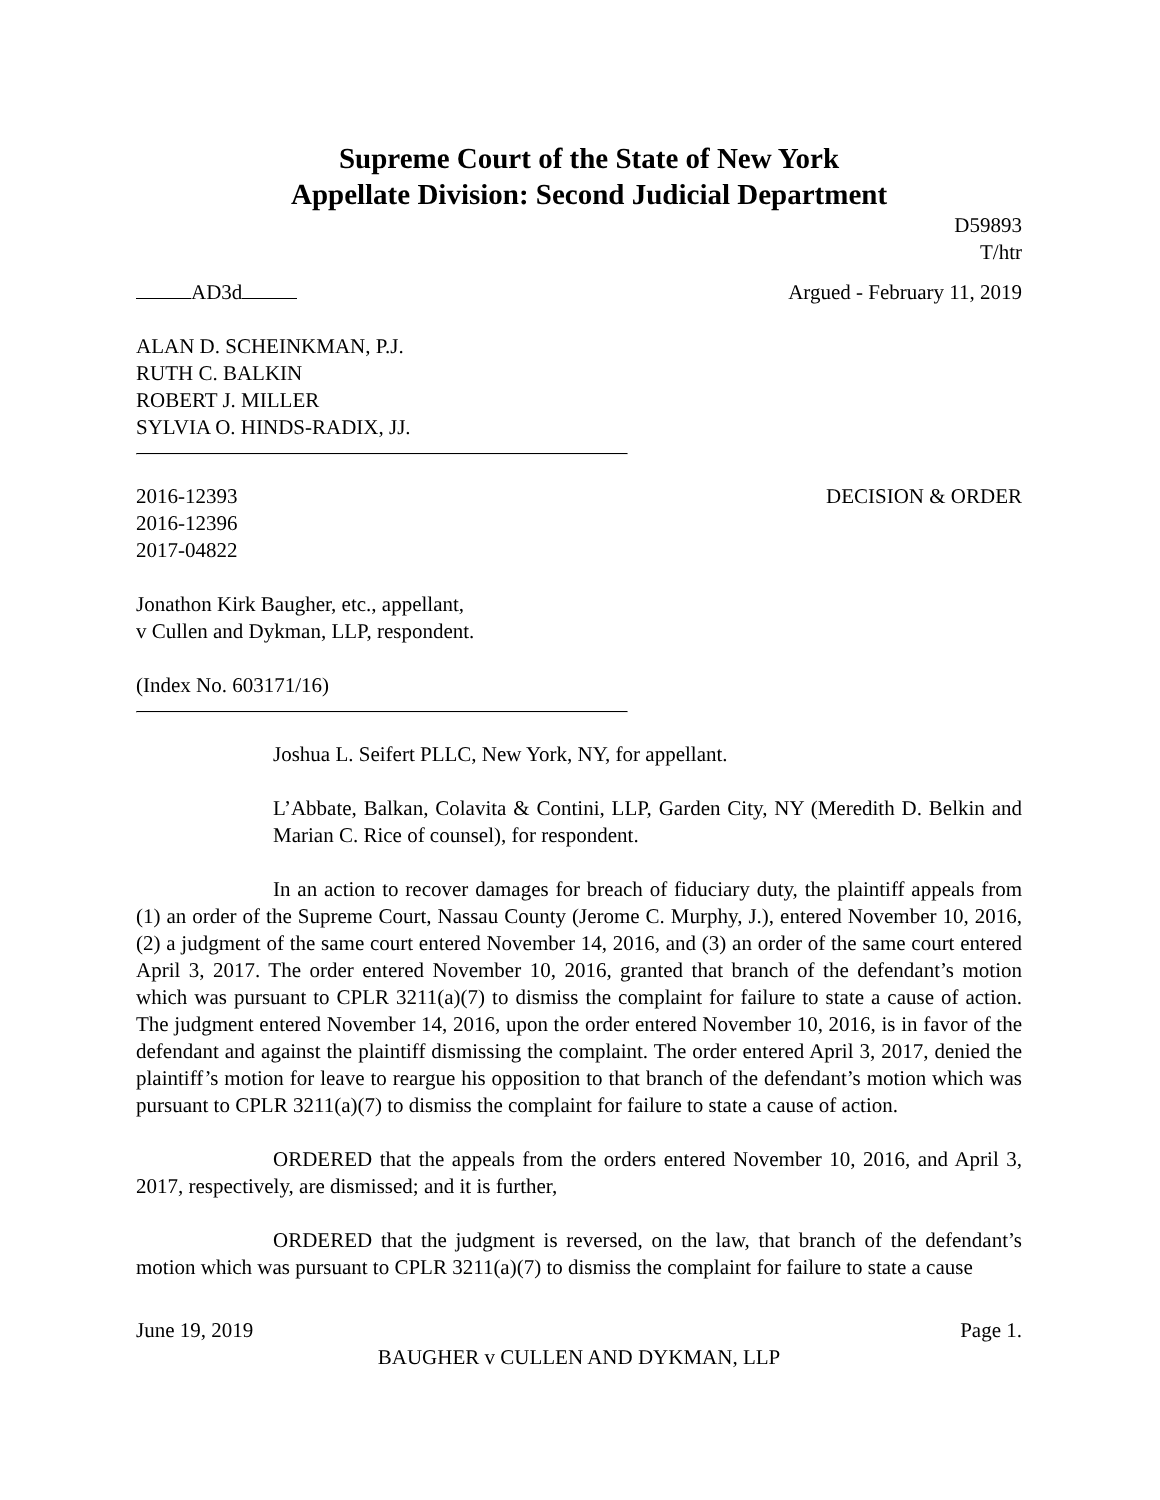Supreme Court of the State of New York
Appellate Division: Second Judicial Department
D59893
T/htr
AD3d Argued - February 11, 2019
ALAN D. SCHEINKMAN, P.J.
RUTH C. BALKIN
ROBERT J. MILLER
SYLVIA O. HINDS-RADIX, JJ.
2016-12393
2016-12396
2017-04822 DECISION & ORDER
Jonathon Kirk Baugher, etc., appellant,
v Cullen and Dykman, LLP, respondent.
(Index No. 603171/16)
Joshua L. Seifert PLLC, New York, NY, for appellant.
L’Abbate, Balkan, Colavita & Contini, LLP, Garden City, NY (Meredith D. Belkin and Marian C. Rice of counsel), for respondent.
In an action to recover damages for breach of fiduciary duty, the plaintiff appeals from (1) an order of the Supreme Court, Nassau County (Jerome C. Murphy, J.), entered November 10, 2016, (2) a judgment of the same court entered November 14, 2016, and (3) an order of the same court entered April 3, 2017. The order entered November 10, 2016, granted that branch of the defendant’s motion which was pursuant to CPLR 3211(a)(7) to dismiss the complaint for failure to state a cause of action. The judgment entered November 14, 2016, upon the order entered November 10, 2016, is in favor of the defendant and against the plaintiff dismissing the complaint. The order entered April 3, 2017, denied the plaintiff’s motion for leave to reargue his opposition to that branch of the defendant’s motion which was pursuant to CPLR 3211(a)(7) to dismiss the complaint for failure to state a cause of action.
ORDERED that the appeals from the orders entered November 10, 2016, and April 3, 2017, respectively, are dismissed; and it is further,
ORDERED that the judgment is reversed, on the law, that branch of the defendant’s motion which was pursuant to CPLR 3211(a)(7) to dismiss the complaint for failure to state a cause
June 19, 2019 Page 1.
BAUGHER v CULLEN AND DYKMAN, LLP